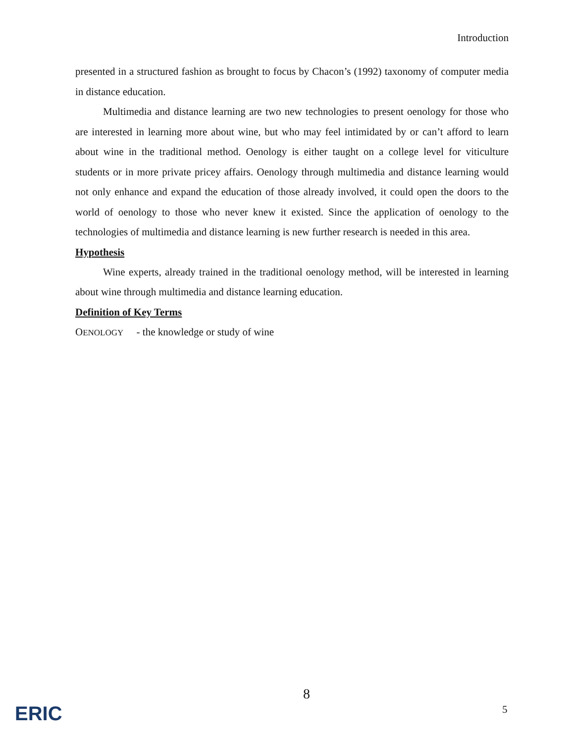Introduction
presented in a structured fashion as brought to focus by Chacon’s (1992) taxonomy of computer media in distance education.
Multimedia and distance learning are two new technologies to present oenology for those who are interested in learning more about wine, but who may feel intimidated by or can’t afford to learn about wine in the traditional method. Oenology is either taught on a college level for viticulture students or in more private pricey affairs. Oenology through multimedia and distance learning would not only enhance and expand the education of those already involved, it could open the doors to the world of oenology to those who never knew it existed. Since the application of oenology to the technologies of multimedia and distance learning is new further research is needed in this area.
Hypothesis
Wine experts, already trained in the traditional oenology method, will be interested in learning about wine through multimedia and distance learning education.
Definition of Key Terms
OENOLOGY - the knowledge or study of wine
8
5
ERIC